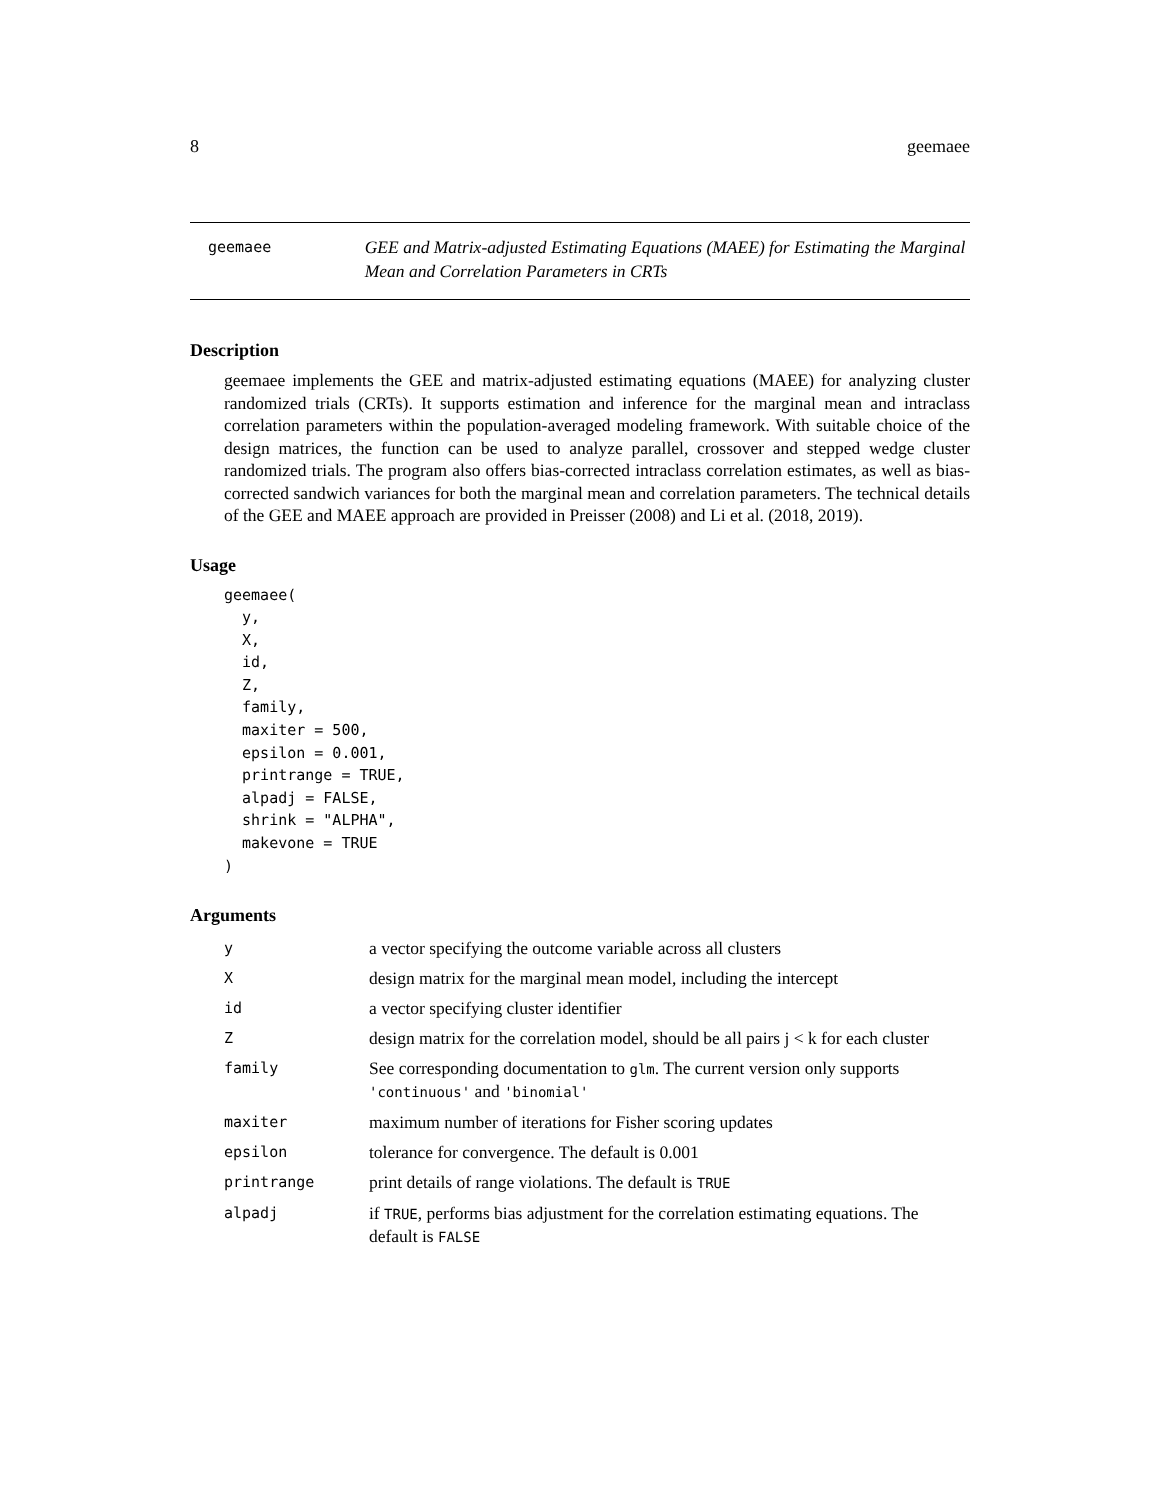8 geemaee
geemaee
GEE and Matrix-adjusted Estimating Equations (MAEE) for Estimating the Marginal Mean and Correlation Parameters in CRTs
Description
geemaee implements the GEE and matrix-adjusted estimating equations (MAEE) for analyzing cluster randomized trials (CRTs). It supports estimation and inference for the marginal mean and intraclass correlation parameters within the population-averaged modeling framework. With suitable choice of the design matrices, the function can be used to analyze parallel, crossover and stepped wedge cluster randomized trials. The program also offers bias-corrected intraclass correlation estimates, as well as bias-corrected sandwich variances for both the marginal mean and correlation parameters. The technical details of the GEE and MAEE approach are provided in Preisser (2008) and Li et al. (2018, 2019).
Usage
geemaee(
  y,
  X,
  id,
  Z,
  family,
  maxiter = 500,
  epsilon = 0.001,
  printrange = TRUE,
  alpadj = FALSE,
  shrink = "ALPHA",
  makevone = TRUE
)
Arguments
| y | a vector specifying the outcome variable across all clusters |
| X | design matrix for the marginal mean model, including the intercept |
| id | a vector specifying cluster identifier |
| Z | design matrix for the correlation model, should be all pairs j < k for each cluster |
| family | See corresponding documentation to glm . The current version only supports 'continuous' and 'binomial' |
| maxiter | maximum number of iterations for Fisher scoring updates |
| epsilon | tolerance for convergence. The default is 0.001 |
| printrange | print details of range violations. The default is TRUE |
| alpadj | if TRUE , performs bias adjustment for the correlation estimating equations. The default is FALSE |